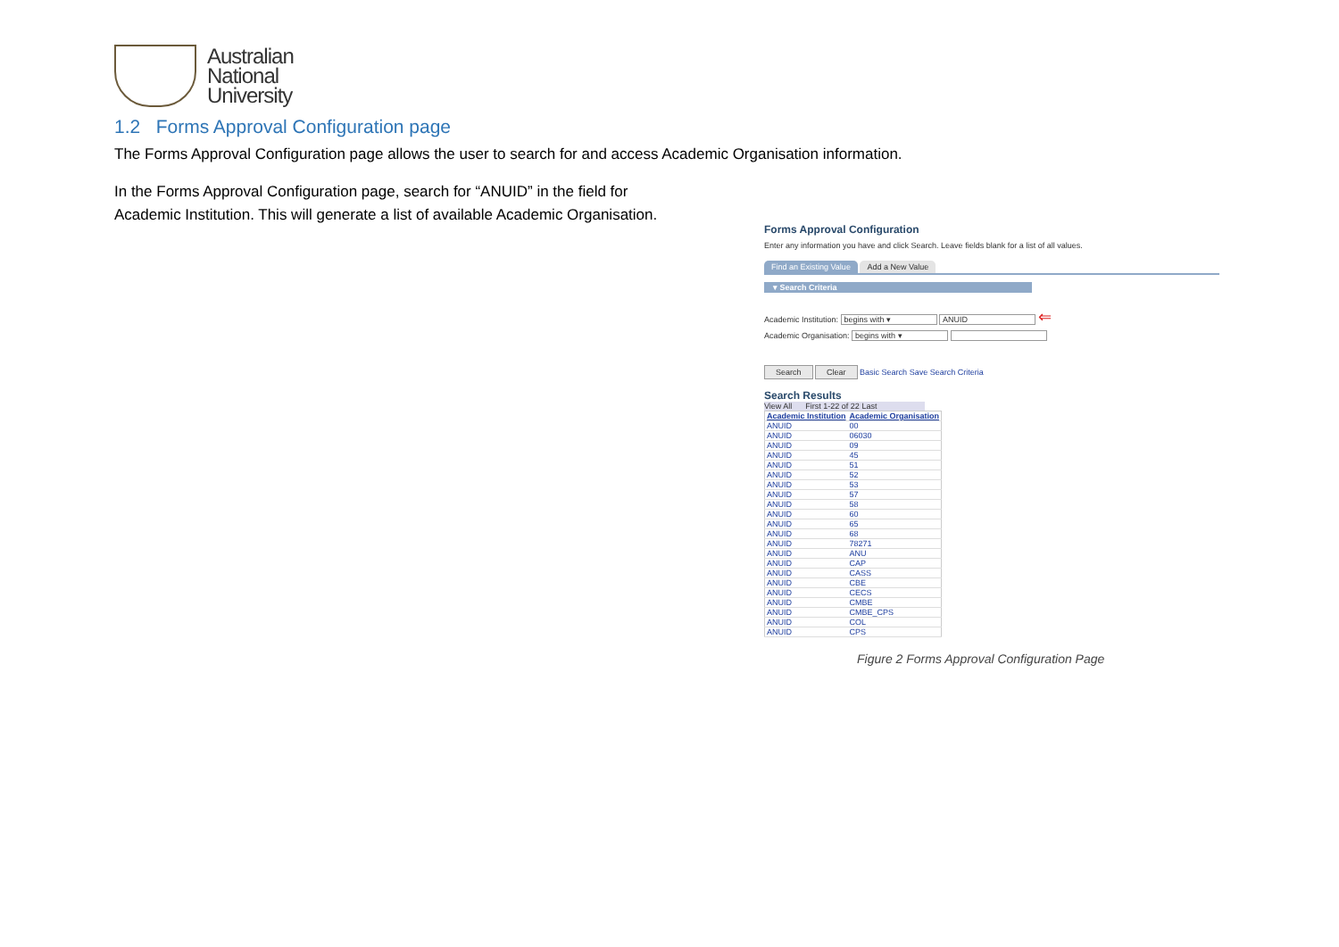Australian
National
University
1.2 Forms Approval Configuration page
The Forms Approval Configuration page allows the user to search for and access Academic Organisation information.
In the Forms Approval Configuration page, search for “ANUID” in the field for
Academic Institution. This will generate a list of available Academic Organisation.
Forms Approval Configuration
Enter any information you have and click Search. Leave fields blank for a list of all values.
Find an Existing Value Add a New Value
▾ Search Criteria
Academic Institution: begins with ▾ ANUID ⇐
Academic Organisation: begins with ▾
Search Clear Basic Search Save Search Criteria
Search Results
View All First 1-22 of 22 Last
| Academic Institution | Academic Organisation |
| --- | --- |
| ANUID | 00 |
| ANUID | 06030 |
| ANUID | 09 |
| ANUID | 45 |
| ANUID | 51 |
| ANUID | 52 |
| ANUID | 53 |
| ANUID | 57 |
| ANUID | 58 |
| ANUID | 60 |
| ANUID | 65 |
| ANUID | 68 |
| ANUID | 78271 |
| ANUID | ANU |
| ANUID | CAP |
| ANUID | CASS |
| ANUID | CBE |
| ANUID | CECS |
| ANUID | CMBE |
| ANUID | CMBE_CPS |
| ANUID | COL |
| ANUID | CPS |
Figure 2 Forms Approval Configuration Page